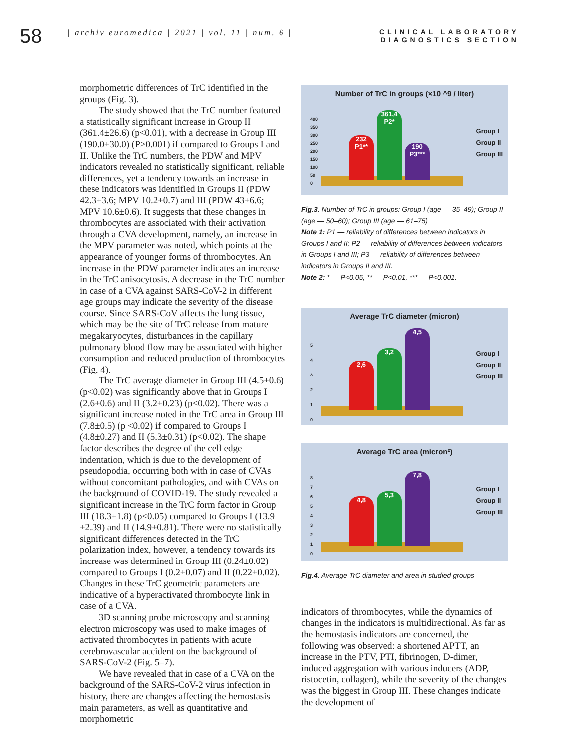58
| archiv euromedica | 2021 | vol. 11 | num. 6 |
CLINICAL LABORATORY
DIAGNOSTICS SECTION
morphometric differences of TrC identified in the groups (Fig. 3).
The study showed that the TrC number featured a statistically significant increase in Group II (361.4±26.6) (p<0.01), with a decrease in Group III (190.0±30.0) (P>0.001) if compared to Groups I and II. Unlike the TrC numbers, the PDW and MPV indicators revealed no statistically significant, reliable differences, yet a tendency towards an increase in these indicators was identified in Groups II (PDW 42.3±3.6; MPV 10.2±0.7) and III (PDW 43±6.6; MPV 10.6±0.6). It suggests that these changes in thrombocytes are associated with their activation through a CVA development, namely, an increase in the MPV parameter was noted, which points at the appearance of younger forms of thrombocytes. An increase in the PDW parameter indicates an increase in the TrC anisocytosis. A decrease in the TrC number in case of a CVA against SARS-CoV-2 in different age groups may indicate the severity of the disease course. Since SARS-CoV affects the lung tissue, which may be the site of TrC release from mature megakaryocytes, disturbances in the capillary pulmonary blood flow may be associated with higher consumption and reduced production of thrombocytes (Fig. 4).
The TrC average diameter in Group III (4.5±0.6) (p<0.02) was significantly above that in Groups I (2.6±0.6) and II (3.2±0.23) (p<0.02). There was a significant increase noted in the TrC area in Group III (7.8±0.5) (p <0.02) if compared to Groups I (4.8±0.27) and II (5.3±0.31) (p<0.02). The shape factor describes the degree of the cell edge indentation, which is due to the development of pseudopodia, occurring both with in case of CVAs without concomitant pathologies, and with CVAs on the background of COVID-19. The study revealed a significant increase in the TrC form factor in Group III (18.3±1.8) (p<0.05) compared to Groups I (13.9 ±2.39) and II (14.9±0.81). There were no statistically significant differences detected in the TrC polarization index, however, a tendency towards its increase was determined in Group III (0.24±0.02) compared to Groups I (0.2±0.07) and II (0.22±0.02). Changes in these TrC geometric parameters are indicative of a hyperactivated thrombocyte link in case of a CVA.
3D scanning probe microscopy and scanning electron microscopy was used to make images of activated thrombocytes in patients with acute cerebrovascular accident on the background of SARS-CoV-2 (Fig. 5–7).
We have revealed that in case of a CVA on the background of the SARS-CoV-2 virus infection in history, there are changes affecting the hemostasis main parameters, as well as quantitative and morphometric
Number of TrC in groups (×10 ^9 / liter)
400
350
300
250
200
150
100
50
0
232
P1**
361,4
P2*
190
P3***
Group I
Group II
Group III
Fig.3. Number of TrC in groups: Group I (age — 35–49); Group II (age — 50–60); Group III (age — 61–75)
Note 1: P1 — reliability of differences between indicators in Groups I and II; P2 — reliability of differences between indicators in Groups I and III; P3 — reliability of differences between indicators in Groups II and III.
Note 2: * — P<0.05, ** — P<0.01, *** — P<0.001.
Average TrC diameter (micron)
5
4
3
2
1
0
2,6
3,2
4,5
Group I
Group II
Group III
Average TrC area (micron²)
8
7
6
5
4
3
2
1
0
4,8
5,3
7,8
Group I
Group II
Group III
Fig.4. Average TrC diameter and area in studied groups
indicators of thrombocytes, while the dynamics of changes in the indicators is multidirectional. As far as the hemostasis indicators are concerned, the following was observed: a shortened APTT, an increase in the PTV, PTI, fibrinogen, D-dimer, induced aggregation with various inducers (ADP, ristocetin, collagen), while the severity of the changes was the biggest in Group III. These changes indicate the development of